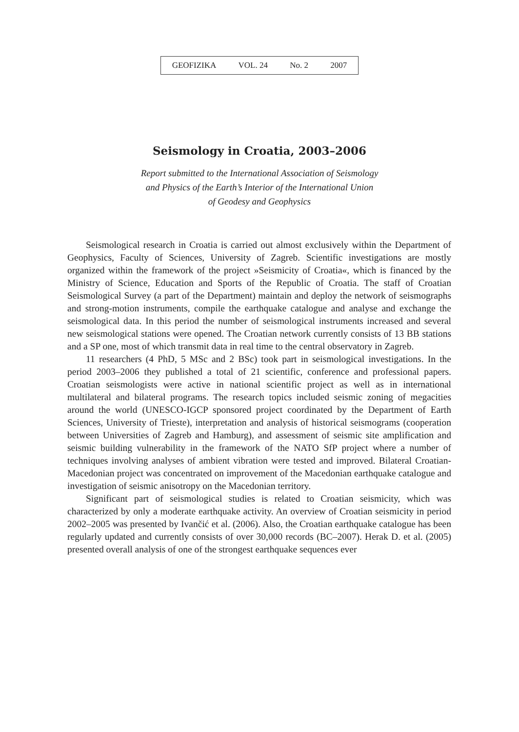GEOFIZIKA VOL. 24 No. 2 2007
Seismology in Croatia, 2003–2006
Report submitted to the International Association of Seismology
and Physics of the Earth’s Interior of the International Union
of Geodesy and Geophysics
Seismological research in Croatia is carried out almost exclusively within the Department of Geophysics, Faculty of Sciences, University of Zagreb. Scientific investigations are mostly organized within the framework of the project »Seismicity of Croatia«, which is financed by the Ministry of Science, Education and Sports of the Republic of Croatia. The staff of Croatian Seismological Survey (a part of the Department) maintain and deploy the network of seismographs and strong-motion instruments, compile the earthquake catalogue and analyse and exchange the seismological data. In this period the number of seismological instruments increased and several new seismological stations were opened. The Croatian network currently consists of 13 BB stations and a SP one, most of which transmit data in real time to the central observatory in Zagreb.
11 researchers (4 PhD, 5 MSc and 2 BSc) took part in seismological investigations. In the period 2003–2006 they published a total of 21 scientific, conference and professional papers. Croatian seismologists were active in national scientific project as well as in international multilateral and bilateral programs. The research topics included seismic zoning of megacities around the world (UNESCO-IGCP sponsored project coordinated by the Department of Earth Sciences, University of Trieste), interpretation and analysis of historical seismograms (cooperation between Universities of Zagreb and Hamburg), and assessment of seismic site amplification and seismic building vulnerability in the framework of the NATO SfP project where a number of techniques involving analyses of ambient vibration were tested and improved. Bilateral Croatian-Macedonian project was concentrated on improvement of the Macedonian earthquake catalogue and investigation of seismic anisotropy on the Macedonian territory.
Significant part of seismological studies is related to Croatian seismicity, which was characterized by only a moderate earthquake activity. An overview of Croatian seismicity in period 2002–2005 was presented by Ivančić et al. (2006). Also, the Croatian earthquake catalogue has been regularly updated and currently consists of over 30,000 records (BC–2007). Herak D. et al. (2005) presented overall analysis of one of the strongest earthquake sequences ever